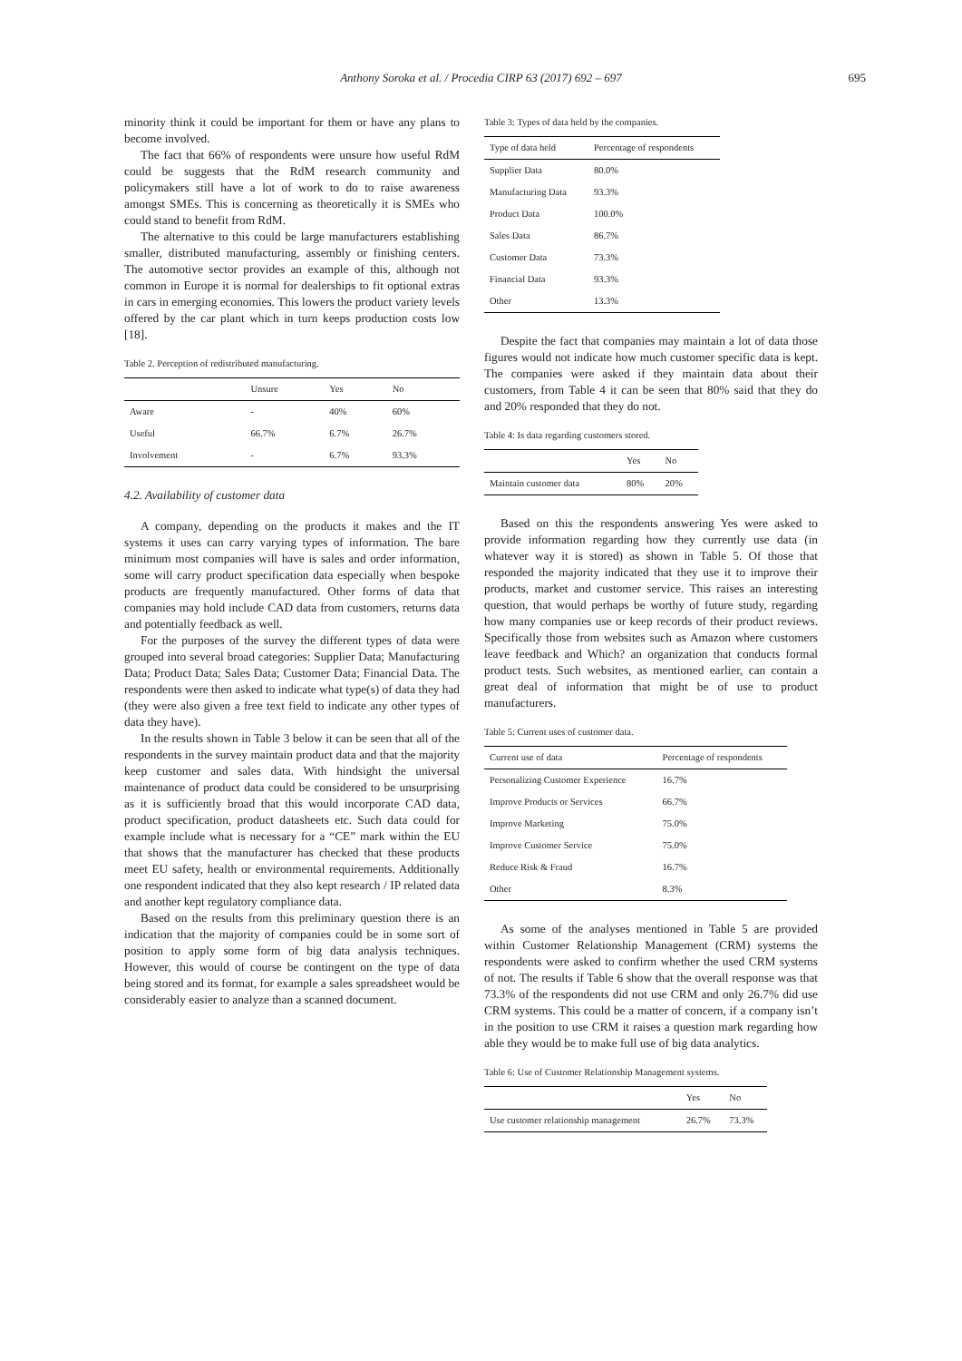Anthony Soroka et al. / Procedia CIRP 63 (2017) 692 – 697
695
minority think it could be important for them or have any plans to become involved.
The fact that 66% of respondents were unsure how useful RdM could be suggests that the RdM research community and policymakers still have a lot of work to do to raise awareness amongst SMEs. This is concerning as theoretically it is SMEs who could stand to benefit from RdM.
The alternative to this could be large manufacturers establishing smaller, distributed manufacturing, assembly or finishing centers. The automotive sector provides an example of this, although not common in Europe it is normal for dealerships to fit optional extras in cars in emerging economies. This lowers the product variety levels offered by the car plant which in turn keeps production costs low [18].
Table 2. Perception of redistributed manufacturing.
| | Unsure | Yes | No |
| --- | --- | --- | --- |
| Aware | - | 40% | 60% |
| Useful | 66.7% | 6.7% | 26.7% |
| Involvement | - | 6.7% | 93.3% |
4.2. Availability of customer data
A company, depending on the products it makes and the IT systems it uses can carry varying types of information. The bare minimum most companies will have is sales and order information, some will carry product specification data especially when bespoke products are frequently manufactured. Other forms of data that companies may hold include CAD data from customers, returns data and potentially feedback as well.
For the purposes of the survey the different types of data were grouped into several broad categories: Supplier Data; Manufacturing Data; Product Data; Sales Data; Customer Data; Financial Data. The respondents were then asked to indicate what type(s) of data they had (they were also given a free text field to indicate any other types of data they have).
In the results shown in Table 3 below it can be seen that all of the respondents in the survey maintain product data and that the majority keep customer and sales data. With hindsight the universal maintenance of product data could be considered to be unsurprising as it is sufficiently broad that this would incorporate CAD data, product specification, product datasheets etc. Such data could for example include what is necessary for a “CE” mark within the EU that shows that the manufacturer has checked that these products meet EU safety, health or environmental requirements. Additionally one respondent indicated that they also kept research / IP related data and another kept regulatory compliance data.
Based on the results from this preliminary question there is an indication that the majority of companies could be in some sort of position to apply some form of big data analysis techniques. However, this would of course be contingent on the type of data being stored and its format, for example a sales spreadsheet would be considerably easier to analyze than a scanned document.
Table 3: Types of data held by the companies.
| Type of data held | Percentage of respondents |
| --- | --- |
| Supplier Data | 80.0% |
| Manufacturing Data | 93.3% |
| Product Data | 100.0% |
| Sales Data | 86.7% |
| Customer Data | 73.3% |
| Financial Data | 93.3% |
| Other | 13.3% |
Despite the fact that companies may maintain a lot of data those figures would not indicate how much customer specific data is kept. The companies were asked if they maintain data about their customers, from Table 4 it can be seen that 80% said that they do and 20% responded that they do not.
Table 4: Is data regarding customers stored.
| | Yes | No |
| --- | --- | --- |
| Maintain customer data | 80% | 20% |
Based on this the respondents answering Yes were asked to provide information regarding how they currently use data (in whatever way it is stored) as shown in Table 5. Of those that responded the majority indicated that they use it to improve their products, market and customer service. This raises an interesting question, that would perhaps be worthy of future study, regarding how many companies use or keep records of their product reviews. Specifically those from websites such as Amazon where customers leave feedback and Which? an organization that conducts formal product tests. Such websites, as mentioned earlier, can contain a great deal of information that might be of use to product manufacturers.
Table 5: Current uses of customer data.
| Current use of data | Percentage of respondents |
| --- | --- |
| Personalizing Customer Experience | 16.7% |
| Improve Products or Services | 66.7% |
| Improve Marketing | 75.0% |
| Improve Customer Service | 75.0% |
| Reduce Risk & Fraud | 16.7% |
| Other | 8.3% |
As some of the analyses mentioned in Table 5 are provided within Customer Relationship Management (CRM) systems the respondents were asked to confirm whether the used CRM systems of not. The results if Table 6 show that the overall response was that 73.3% of the respondents did not use CRM and only 26.7% did use CRM systems. This could be a matter of concern, if a company isn’t in the position to use CRM it raises a question mark regarding how able they would be to make full use of big data analytics.
Table 6: Use of Customer Relationship Management systems.
| | Yes | No |
| --- | --- | --- |
| Use customer relationship management | 26.7% | 73.3% |